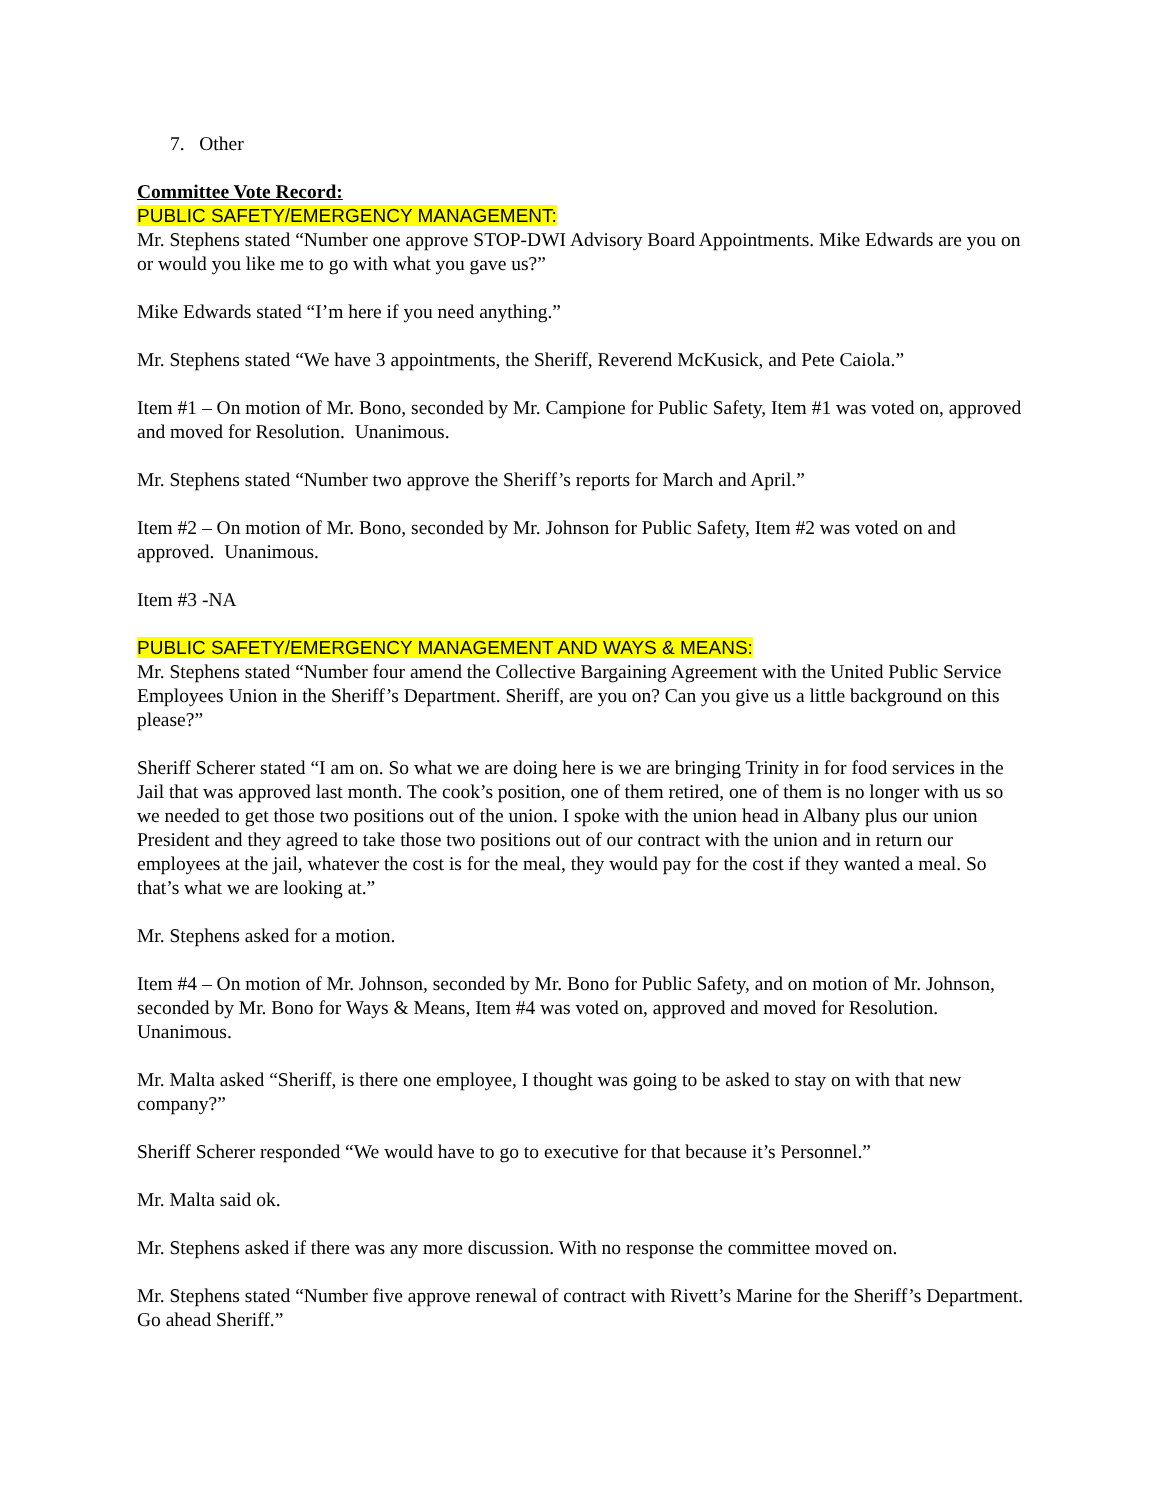7. Other
Committee Vote Record:
PUBLIC SAFETY/EMERGENCY MANAGEMENT:
Mr. Stephens stated “Number one approve STOP-DWI Advisory Board Appointments. Mike Edwards are you on or would you like me to go with what you gave us?”
Mike Edwards stated “I’m here if you need anything.”
Mr. Stephens stated “We have 3 appointments, the Sheriff, Reverend McKusick, and Pete Caiola.”
Item #1 – On motion of Mr. Bono, seconded by Mr. Campione for Public Safety, Item #1 was voted on, approved and moved for Resolution. Unanimous.
Mr. Stephens stated “Number two approve the Sheriff’s reports for March and April.”
Item #2 – On motion of Mr. Bono, seconded by Mr. Johnson for Public Safety, Item #2 was voted on and approved. Unanimous.
Item #3 -NA
PUBLIC SAFETY/EMERGENCY MANAGEMENT AND WAYS & MEANS:
Mr. Stephens stated “Number four amend the Collective Bargaining Agreement with the United Public Service Employees Union in the Sheriff’s Department. Sheriff, are you on? Can you give us a little background on this please?”
Sheriff Scherer stated “I am on. So what we are doing here is we are bringing Trinity in for food services in the Jail that was approved last month. The cook’s position, one of them retired, one of them is no longer with us so we needed to get those two positions out of the union. I spoke with the union head in Albany plus our union President and they agreed to take those two positions out of our contract with the union and in return our employees at the jail, whatever the cost is for the meal, they would pay for the cost if they wanted a meal. So that’s what we are looking at.”
Mr. Stephens asked for a motion.
Item #4 – On motion of Mr. Johnson, seconded by Mr. Bono for Public Safety, and on motion of Mr. Johnson, seconded by Mr. Bono for Ways & Means, Item #4 was voted on, approved and moved for Resolution. Unanimous.
Mr. Malta asked “Sheriff, is there one employee, I thought was going to be asked to stay on with that new company?”
Sheriff Scherer responded “We would have to go to executive for that because it’s Personnel.”
Mr. Malta said ok.
Mr. Stephens asked if there was any more discussion. With no response the committee moved on.
Mr. Stephens stated “Number five approve renewal of contract with Rivett’s Marine for the Sheriff’s Department. Go ahead Sheriff.”